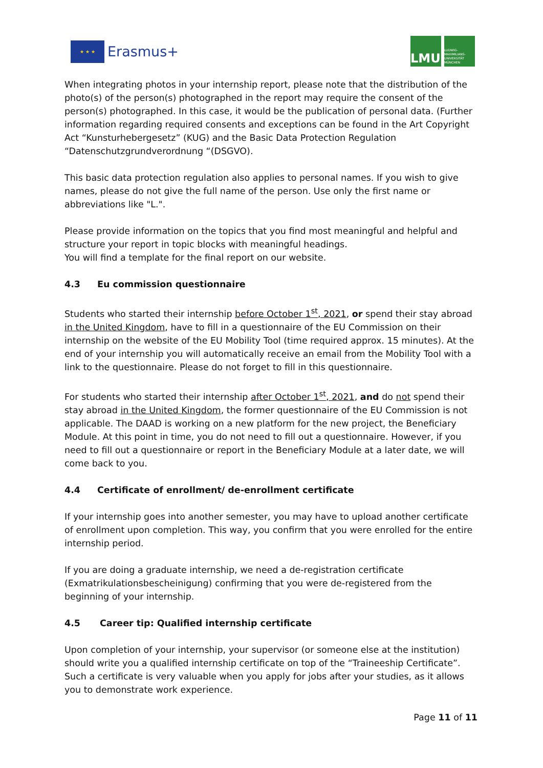★ ★ ★
Erasmus+
LMU
LUDWIG-
MAXIMILIANS-
UNIVERSITÄT
MÜNCHEN
When integrating photos in your internship report, please note that the distribution of the photo(s) of the person(s) photographed in the report may require the consent of the person(s) photographed. In this case, it would be the publication of personal data. (Further information regarding required consents and exceptions can be found in the Art Copyright Act “Kunsturhebergesetz” (KUG) and the Basic Data Protection Regulation “Datenschutzgrundverordnung “(DSGVO).
This basic data protection regulation also applies to personal names. If you wish to give names, please do not give the full name of the person. Use only the first name or abbreviations like "L.".
Please provide information on the topics that you find most meaningful and helpful and structure your report in topic blocks with meaningful headings.
You will find a template for the final report on our website.
4.3 Eu commission questionnaire
Students who started their internship before October 1<sup>st</sup>, 2021, or spend their stay abroad in the United Kingdom, have to fill in a questionnaire of the EU Commission on their internship on the website of the EU Mobility Tool (time required approx. 15 minutes). At the end of your internship you will automatically receive an email from the Mobility Tool with a link to the questionnaire. Please do not forget to fill in this questionnaire.
For students who started their internship after October 1<sup>st</sup>, 2021, and do not spend their stay abroad in the United Kingdom, the former questionnaire of the EU Commission is not applicable. The DAAD is working on a new platform for the new project, the Beneficiary Module. At this point in time, you do not need to fill out a questionnaire. However, if you need to fill out a questionnaire or report in the Beneficiary Module at a later date, we will come back to you.
4.4 Certificate of enrollment/ de-enrollment certificate
If your internship goes into another semester, you may have to upload another certificate of enrollment upon completion. This way, you confirm that you were enrolled for the entire internship period.
If you are doing a graduate internship, we need a de-registration certificate (Exmatrikulationsbescheinigung) confirming that you were de-registered from the beginning of your internship.
4.5 Career tip: Qualified internship certificate
Upon completion of your internship, your supervisor (or someone else at the institution) should write you a qualified internship certificate on top of the “Traineeship Certificate”. Such a certificate is very valuable when you apply for jobs after your studies, as it allows you to demonstrate work experience.
Page 11 of 11